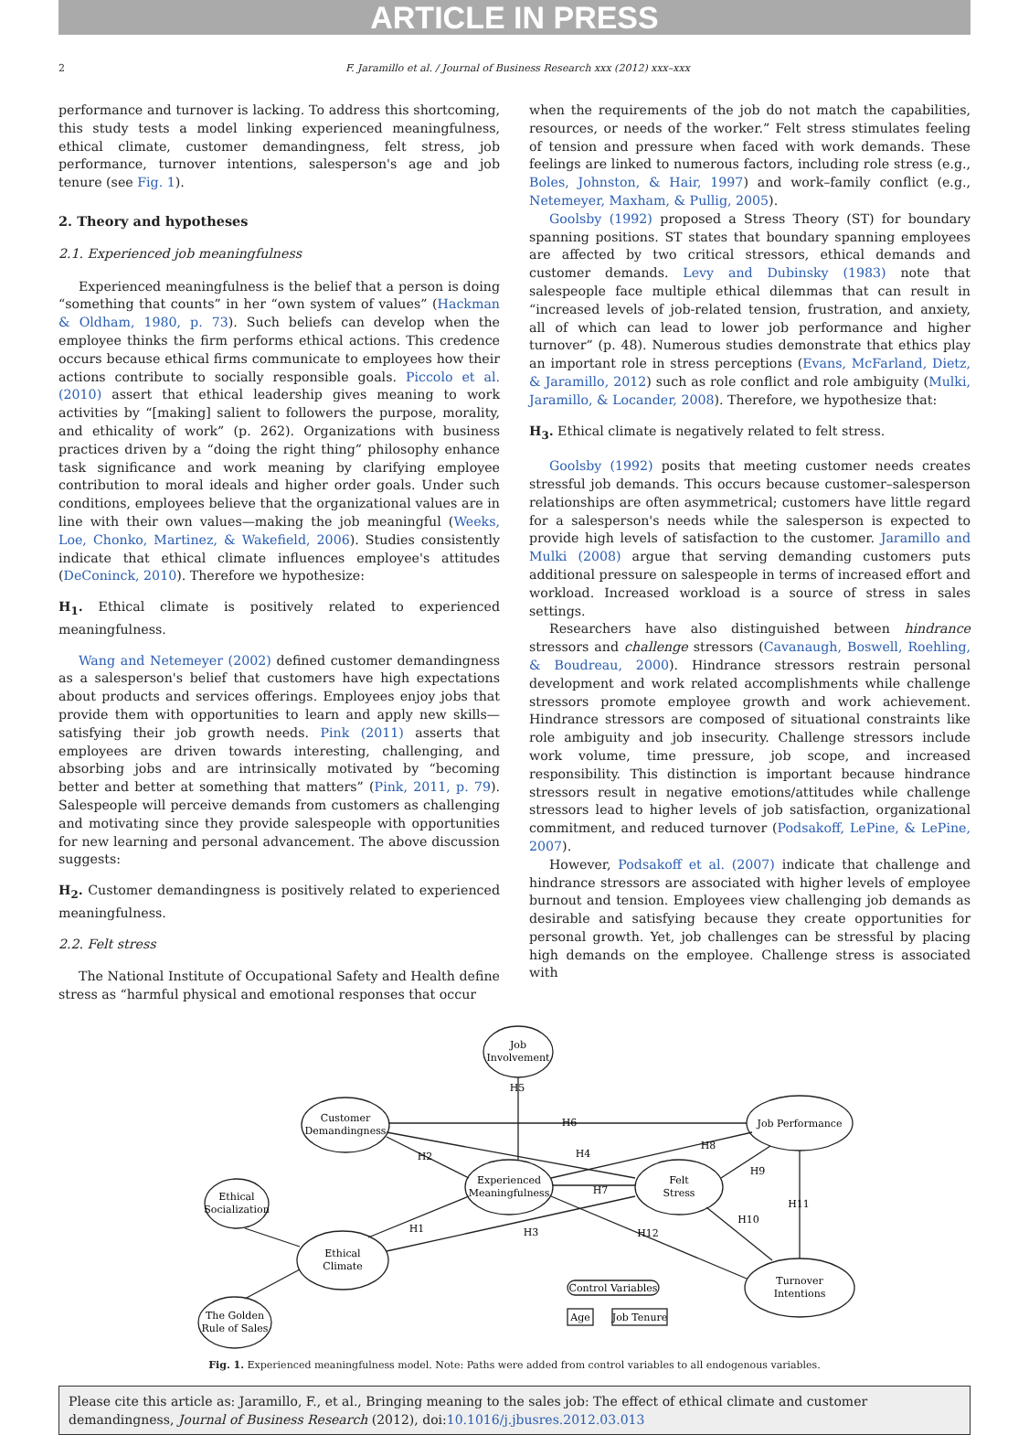ARTICLE IN PRESS
2 F. Jaramillo et al. / Journal of Business Research xxx (2012) xxx–xxx
performance and turnover is lacking. To address this shortcoming, this study tests a model linking experienced meaningfulness, ethical climate, customer demandingness, felt stress, job performance, turnover intentions, salesperson's age and job tenure (see Fig. 1).
2. Theory and hypotheses
2.1. Experienced job meaningfulness
Experienced meaningfulness is the belief that a person is doing “something that counts” in her “own system of values” (Hackman & Oldham, 1980, p. 73). Such beliefs can develop when the employee thinks the firm performs ethical actions. This credence occurs because ethical firms communicate to employees how their actions contribute to socially responsible goals. Piccolo et al. (2010) assert that ethical leadership gives meaning to work activities by “[making] salient to followers the purpose, morality, and ethicality of work” (p. 262). Organizations with business practices driven by a “doing the right thing” philosophy enhance task significance and work meaning by clarifying employee contribution to moral ideals and higher order goals. Under such conditions, employees believe that the organizational values are in line with their own values—making the job meaningful (Weeks, Loe, Chonko, Martinez, & Wakefield, 2006). Studies consistently indicate that ethical climate influences employee's attitudes (DeConinck, 2010). Therefore we hypothesize:
H<sub>1</sub>. Ethical climate is positively related to experienced meaningfulness.
Wang and Netemeyer (2002) defined customer demandingness as a salesperson's belief that customers have high expectations about products and services offerings. Employees enjoy jobs that provide them with opportunities to learn and apply new skills—satisfying their job growth needs. Pink (2011) asserts that employees are driven towards interesting, challenging, and absorbing jobs and are intrinsically motivated by “becoming better and better at something that matters” (Pink, 2011, p. 79). Salespeople will perceive demands from customers as challenging and motivating since they provide salespeople with opportunities for new learning and personal advancement. The above discussion suggests:
H<sub>2</sub>. Customer demandingness is positively related to experienced meaningfulness.
2.2. Felt stress
The National Institute of Occupational Safety and Health define stress as “harmful physical and emotional responses that occur
when the requirements of the job do not match the capabilities, resources, or needs of the worker.” Felt stress stimulates feeling of tension and pressure when faced with work demands. These feelings are linked to numerous factors, including role stress (e.g., Boles, Johnston, & Hair, 1997) and work–family conflict (e.g., Netemeyer, Maxham, & Pullig, 2005).
Goolsby (1992) proposed a Stress Theory (ST) for boundary spanning positions. ST states that boundary spanning employees are affected by two critical stressors, ethical demands and customer demands. Levy and Dubinsky (1983) note that salespeople face multiple ethical dilemmas that can result in “increased levels of job-related tension, frustration, and anxiety, all of which can lead to lower job performance and higher turnover” (p. 48). Numerous studies demonstrate that ethics play an important role in stress perceptions (Evans, McFarland, Dietz, & Jaramillo, 2012) such as role conflict and role ambiguity (Mulki, Jaramillo, & Locander, 2008). Therefore, we hypothesize that:
H<sub>3</sub>. Ethical climate is negatively related to felt stress.
Goolsby (1992) posits that meeting customer needs creates stressful job demands. This occurs because customer–salesperson relationships are often asymmetrical; customers have little regard for a salesperson's needs while the salesperson is expected to provide high levels of satisfaction to the customer. Jaramillo and Mulki (2008) argue that serving demanding customers puts additional pressure on salespeople in terms of increased effort and workload. Increased workload is a source of stress in sales settings.
Researchers have also distinguished between hindrance stressors and challenge stressors (Cavanaugh, Boswell, Roehling, & Boudreau, 2000). Hindrance stressors restrain personal development and work related accomplishments while challenge stressors promote employee growth and work achievement. Hindrance stressors are composed of situational constraints like role ambiguity and job insecurity. Challenge stressors include work volume, time pressure, job scope, and increased responsibility. This distinction is important because hindrance stressors result in negative emotions/attitudes while challenge stressors lead to higher levels of job satisfaction, organizational commitment, and reduced turnover (Podsakoff, LePine, & LePine, 2007).
However, Podsakoff et al. (2007) indicate that challenge and hindrance stressors are associated with higher levels of employee burnout and tension. Employees view challenging job demands as desirable and satisfying because they create opportunities for personal growth. Yet, job challenges can be stressful by placing high demands on the employee. Challenge stress is associated with
Job
Involvement
Customer
Demandingness
Ethical
Socialization
Experienced
Meaningfulness
Felt
Stress
Job Performance
Ethical
Climate
Turnover
Intentions
The Golden
Rule of Sales
Control Variables
Age
Job Tenure
H5
H6
H2
H4
H8
H7
H9
H11
H1
H3
H12
H10
Fig. 1. Experienced meaningfulness model. Note: Paths were added from control variables to all endogenous variables.
Please cite this article as: Jaramillo, F., et al., Bringing meaning to the sales job: The effect of ethical climate and customer demandingness, Journal of Business Research (2012), doi:10.1016/j.jbusres.2012.03.013